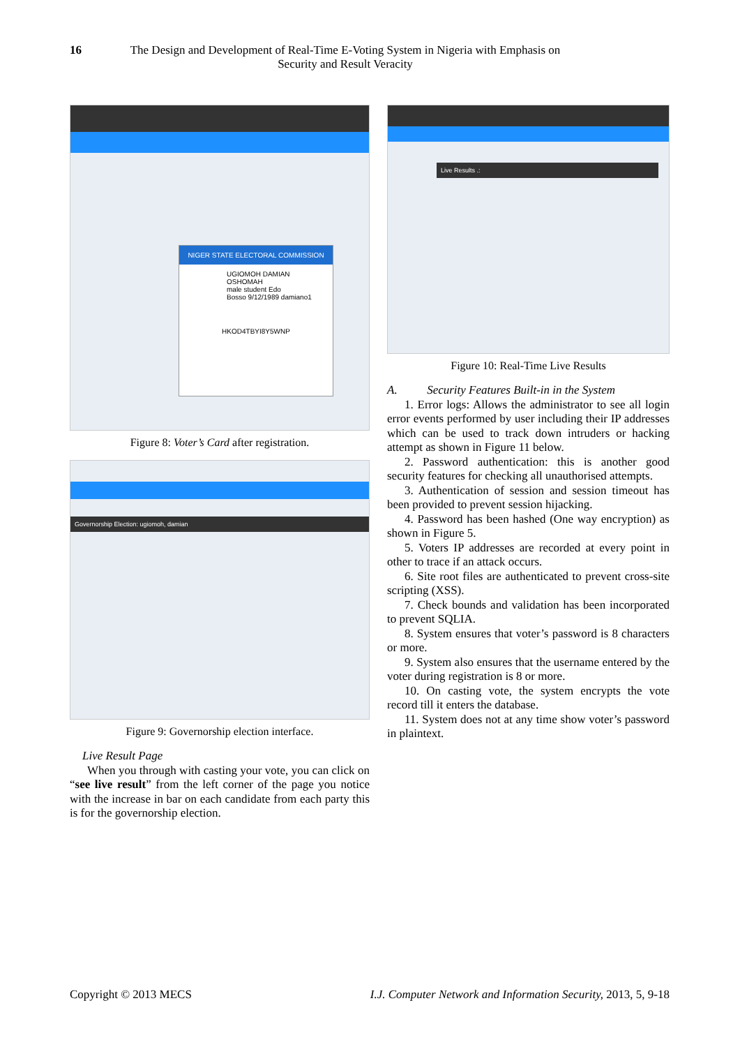16
The Design and Development of Real-Time E-Voting System in Nigeria with Emphasis on Security and Result Veracity
NIGER STATE ELECTORAL COMMISSION
UGIOMOH DAMIAN OSHOMAH
male student Edo
Bosso 9/12/1989 damiano1
HKOD4TBYI8Y5WNP
Figure 8: Voter’s Card after registration.
Governorship Election: ugiomoh, damian
Figure 9: Governorship election interface.
Live Result Page
When you through with casting your vote, you can click on “see live result” from the left corner of the page you notice with the increase in bar on each candidate from each party this is for the governorship election.
Live Results .:
Figure 10: Real-Time Live Results
A. Security Features Built-in in the System
1. Error logs: Allows the administrator to see all login error events performed by user including their IP addresses which can be used to track down intruders or hacking attempt as shown in Figure 11 below.
2. Password authentication: this is another good security features for checking all unauthorised attempts.
3. Authentication of session and session timeout has been provided to prevent session hijacking.
4. Password has been hashed (One way encryption) as shown in Figure 5.
5. Voters IP addresses are recorded at every point in other to trace if an attack occurs.
6. Site root files are authenticated to prevent cross-site scripting (XSS).
7. Check bounds and validation has been incorporated to prevent SQLIA.
8. System ensures that voter’s password is 8 characters or more.
9. System also ensures that the username entered by the voter during registration is 8 or more.
10. On casting vote, the system encrypts the vote record till it enters the database.
11. System does not at any time show voter’s password in plaintext.
Copyright © 2013 MECS I.J. Computer Network and Information Security, 2013, 5, 9-18